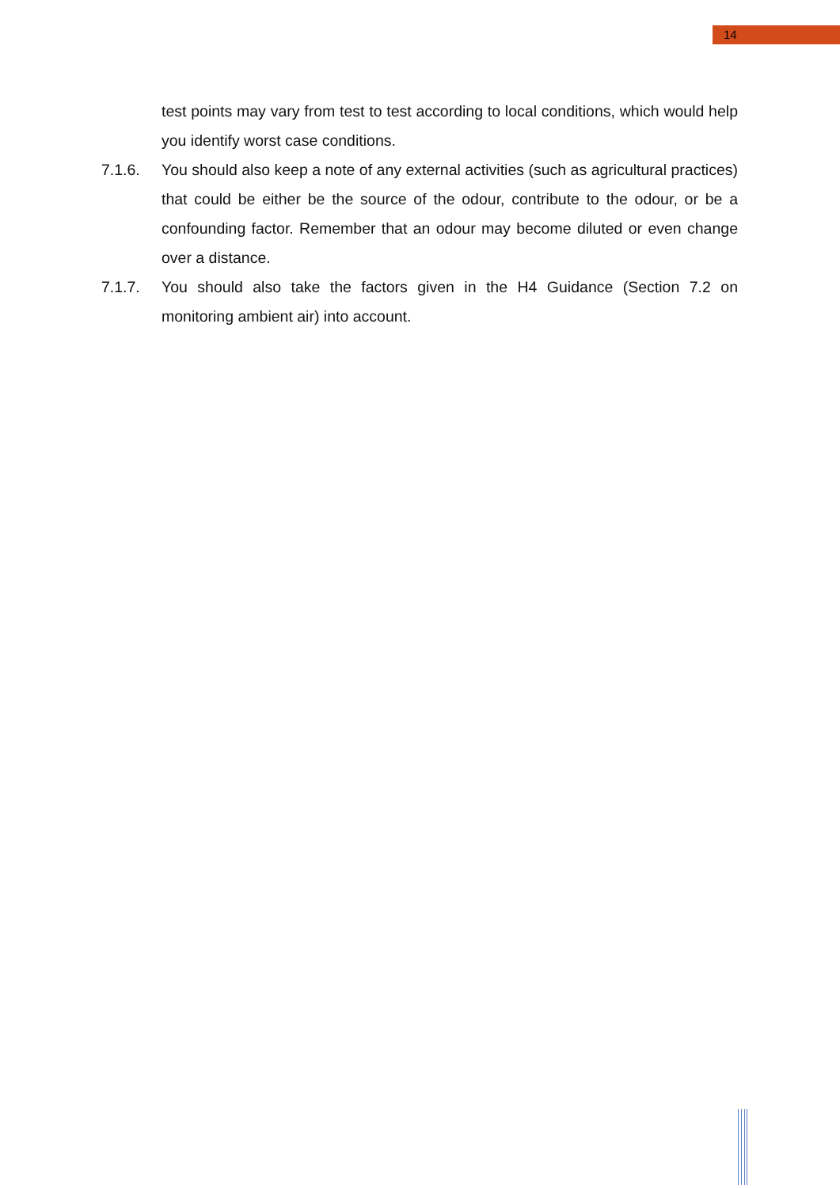14
test points may vary from test to test according to local conditions, which would help you identify worst case conditions.
7.1.6. You should also keep a note of any external activities (such as agricultural practices) that could be either be the source of the odour, contribute to the odour, or be a confounding factor. Remember that an odour may become diluted or even change over a distance.
7.1.7. You should also take the factors given in the H4 Guidance (Section 7.2 on monitoring ambient air) into account.